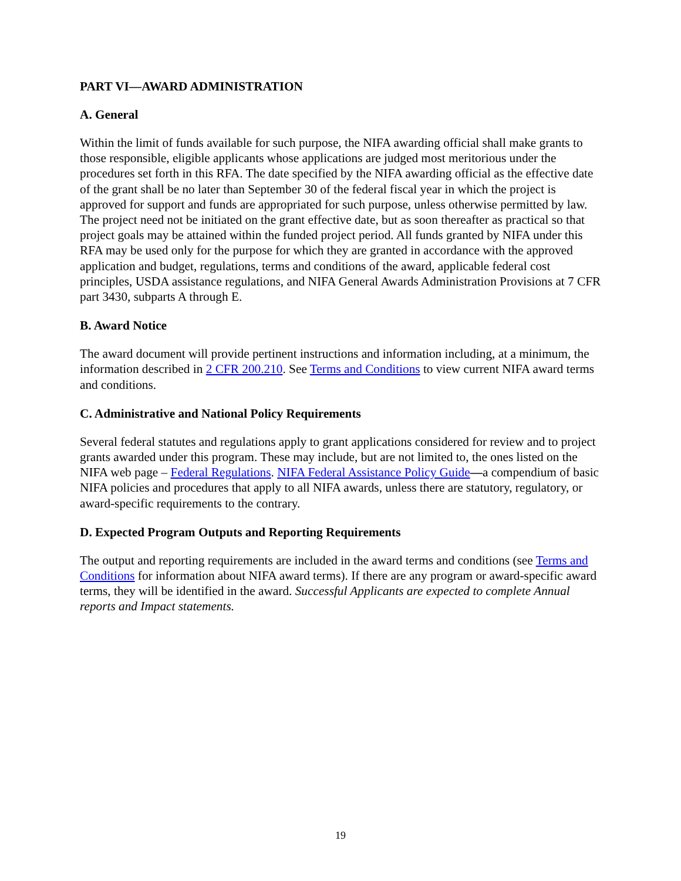PART VI—AWARD ADMINISTRATION
A. General
Within the limit of funds available for such purpose, the NIFA awarding official shall make grants to those responsible, eligible applicants whose applications are judged most meritorious under the procedures set forth in this RFA. The date specified by the NIFA awarding official as the effective date of the grant shall be no later than September 30 of the federal fiscal year in which the project is approved for support and funds are appropriated for such purpose, unless otherwise permitted by law. The project need not be initiated on the grant effective date, but as soon thereafter as practical so that project goals may be attained within the funded project period. All funds granted by NIFA under this RFA may be used only for the purpose for which they are granted in accordance with the approved application and budget, regulations, terms and conditions of the award, applicable federal cost principles, USDA assistance regulations, and NIFA General Awards Administration Provisions at 7 CFR part 3430, subparts A through E.
B. Award Notice
The award document will provide pertinent instructions and information including, at a minimum, the information described in 2 CFR 200.210. See Terms and Conditions to view current NIFA award terms and conditions.
C. Administrative and National Policy Requirements
Several federal statutes and regulations apply to grant applications considered for review and to project grants awarded under this program. These may include, but are not limited to, the ones listed on the NIFA web page – Federal Regulations. NIFA Federal Assistance Policy Guide—a compendium of basic NIFA policies and procedures that apply to all NIFA awards, unless there are statutory, regulatory, or award-specific requirements to the contrary.
D. Expected Program Outputs and Reporting Requirements
The output and reporting requirements are included in the award terms and conditions (see Terms and Conditions for information about NIFA award terms). If there are any program or award-specific award terms, they will be identified in the award. Successful Applicants are expected to complete Annual reports and Impact statements.
19